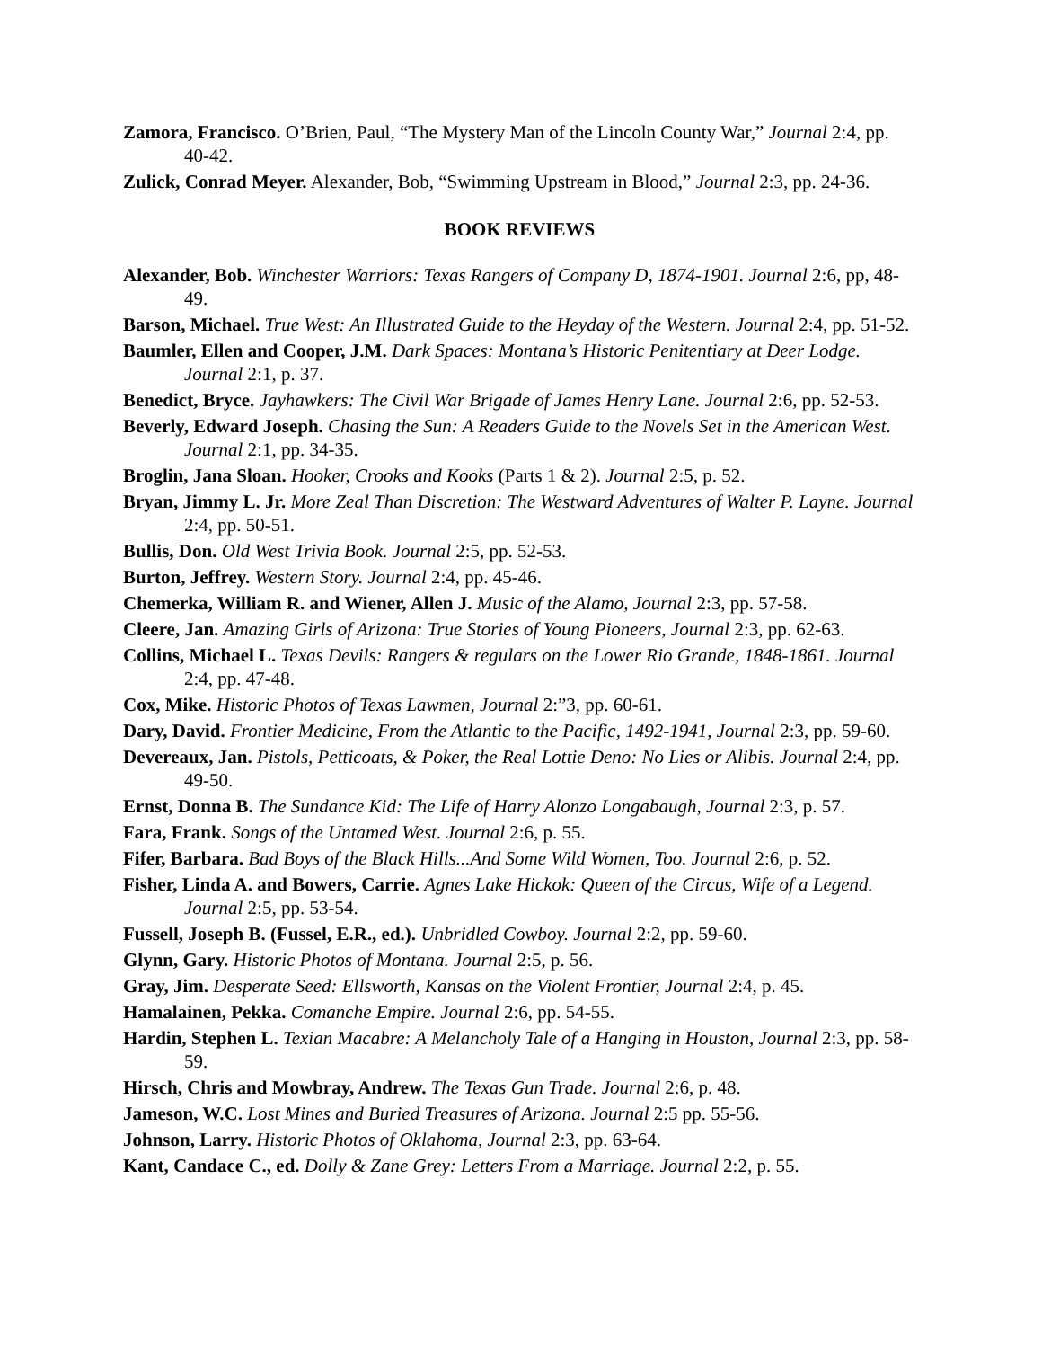Zamora, Francisco. O’Brien, Paul, “The Mystery Man of the Lincoln County War,” Journal 2:4, pp. 40-42.
Zulick, Conrad Meyer. Alexander, Bob, “Swimming Upstream in Blood,” Journal 2:3, pp. 24-36.
BOOK REVIEWS
Alexander, Bob. Winchester Warriors: Texas Rangers of Company D, 1874-1901. Journal 2:6, pp, 48-49.
Barson, Michael. True West: An Illustrated Guide to the Heyday of the Western. Journal 2:4, pp. 51-52.
Baumler, Ellen and Cooper, J.M. Dark Spaces: Montana’s Historic Penitentiary at Deer Lodge. Journal 2:1, p. 37.
Benedict, Bryce. Jayhawkers: The Civil War Brigade of James Henry Lane. Journal 2:6, pp. 52-53.
Beverly, Edward Joseph. Chasing the Sun: A Readers Guide to the Novels Set in the American West. Journal 2:1, pp. 34-35.
Broglin, Jana Sloan. Hooker, Crooks and Kooks (Parts 1 & 2). Journal 2:5, p. 52.
Bryan, Jimmy L. Jr. More Zeal Than Discretion: The Westward Adventures of Walter P. Layne. Journal 2:4, pp. 50-51.
Bullis, Don. Old West Trivia Book. Journal 2:5, pp. 52-53.
Burton, Jeffrey. Western Story. Journal 2:4, pp. 45-46.
Chemerka, William R. and Wiener, Allen J. Music of the Alamo, Journal 2:3, pp. 57-58.
Cleere, Jan. Amazing Girls of Arizona: True Stories of Young Pioneers, Journal 2:3, pp. 62-63.
Collins, Michael L. Texas Devils: Rangers & regulars on the Lower Rio Grande, 1848-1861. Journal 2:4, pp. 47-48.
Cox, Mike. Historic Photos of Texas Lawmen, Journal 2:”3, pp. 60-61.
Dary, David. Frontier Medicine, From the Atlantic to the Pacific, 1492-1941, Journal 2:3, pp. 59-60.
Devereaux, Jan. Pistols, Petticoats, & Poker, the Real Lottie Deno: No Lies or Alibis. Journal 2:4, pp. 49-50.
Ernst, Donna B. The Sundance Kid: The Life of Harry Alonzo Longabaugh, Journal 2:3, p. 57.
Fara, Frank. Songs of the Untamed West. Journal 2:6, p. 55.
Fifer, Barbara. Bad Boys of the Black Hills...And Some Wild Women, Too. Journal 2:6, p. 52.
Fisher, Linda A. and Bowers, Carrie. Agnes Lake Hickok: Queen of the Circus, Wife of a Legend. Journal 2:5, pp. 53-54.
Fussell, Joseph B. (Fussel, E.R., ed.). Unbridled Cowboy. Journal 2:2, pp. 59-60.
Glynn, Gary. Historic Photos of Montana. Journal 2:5, p. 56.
Gray, Jim. Desperate Seed: Ellsworth, Kansas on the Violent Frontier, Journal 2:4, p. 45.
Hamalainen, Pekka. Comanche Empire. Journal 2:6, pp. 54-55.
Hardin, Stephen L. Texian Macabre: A Melancholy Tale of a Hanging in Houston, Journal 2:3, pp. 58-59.
Hirsch, Chris and Mowbray, Andrew. The Texas Gun Trade. Journal 2:6, p. 48.
Jameson, W.C. Lost Mines and Buried Treasures of Arizona. Journal 2:5 pp. 55-56.
Johnson, Larry. Historic Photos of Oklahoma, Journal 2:3, pp. 63-64.
Kant, Candace C., ed. Dolly & Zane Grey: Letters From a Marriage. Journal 2:2, p. 55.